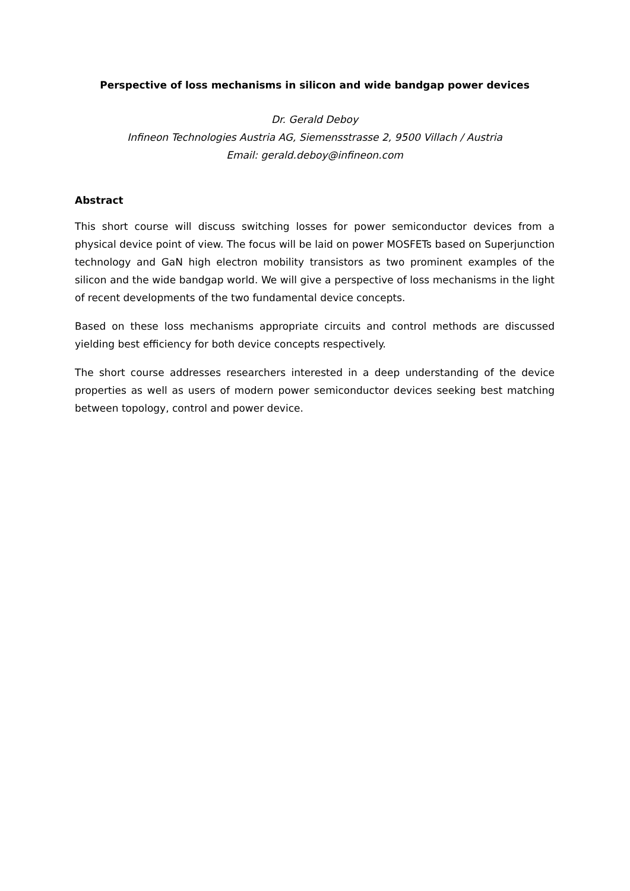Perspective of loss mechanisms in silicon and wide bandgap power devices
Dr. Gerald Deboy
Infineon Technologies Austria AG, Siemensstrasse 2, 9500 Villach / Austria
Email: gerald.deboy@infineon.com
Abstract
This short course will discuss switching losses for power semiconductor devices from a physical device point of view. The focus will be laid on power MOSFETs based on Superjunction technology and GaN high electron mobility transistors as two prominent examples of the silicon and the wide bandgap world. We will give a perspective of loss mechanisms in the light of recent developments of the two fundamental device concepts.
Based on these loss mechanisms appropriate circuits and control methods are discussed yielding best efficiency for both device concepts respectively.
The short course addresses researchers interested in a deep understanding of the device properties as well as users of modern power semiconductor devices seeking best matching between topology, control and power device.